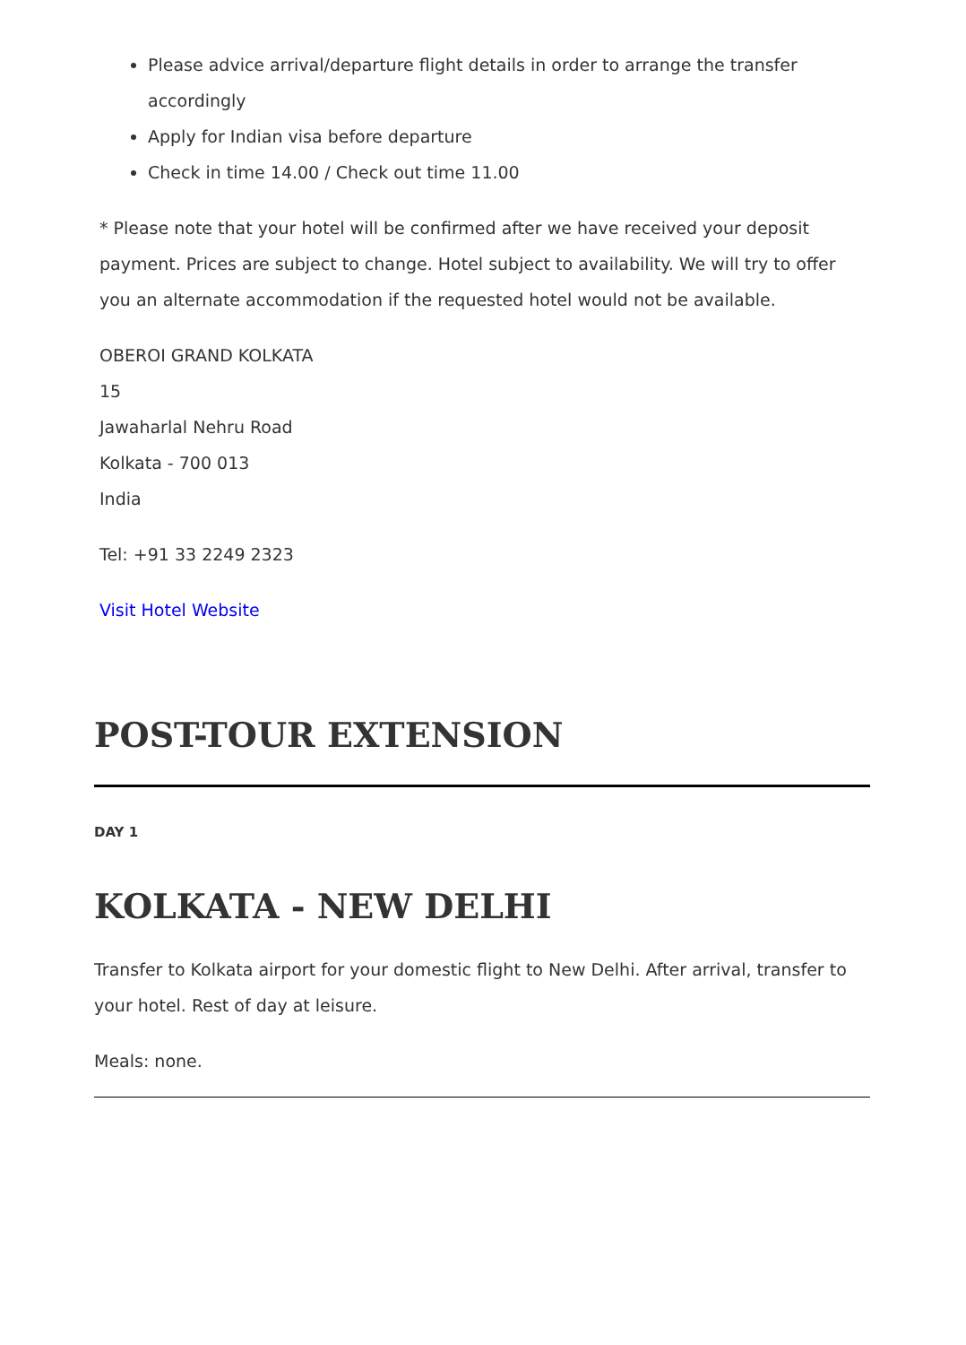Please advice arrival/departure flight details in order to arrange the transfer accordingly
Apply for Indian visa before departure
Check in time 14.00 / Check out time 11.00
* Please note that your hotel will be confirmed after we have received your deposit payment. Prices are subject to change. Hotel subject to availability. We will try to offer you an alternate accommodation if the requested hotel would not be available.
OBEROI GRAND KOLKATA
15
Jawaharlal Nehru Road
Kolkata - 700 013
India
Tel: +91 33 2249 2323
Visit Hotel Website
POST-TOUR EXTENSION
DAY 1
KOLKATA - NEW DELHI
Transfer to Kolkata airport for your domestic flight to New Delhi. After arrival, transfer to your hotel. Rest of day at leisure.
Meals: none.